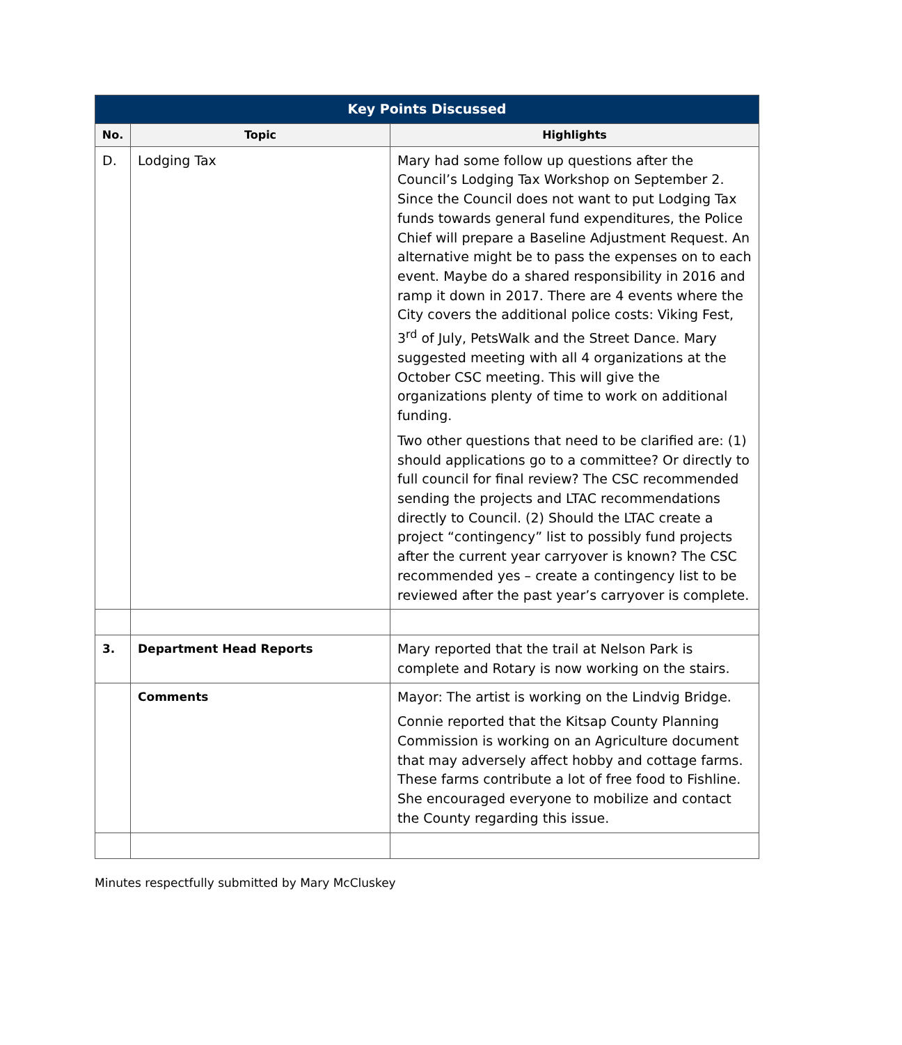| Key Points Discussed | | |
| --- | --- | --- |
| No. | Topic | Highlights |
| D. | Lodging Tax | Mary had some follow up questions after the Council’s Lodging Tax Workshop on September 2. Since the Council does not want to put Lodging Tax funds towards general fund expenditures, the Police Chief will prepare a Baseline Adjustment Request. An alternative might be to pass the expenses on to each event. Maybe do a shared responsibility in 2016 and ramp it down in 2017. There are 4 events where the City covers the additional police costs: Viking Fest, 3<sup>rd</sup> of July, PetsWalk and the Street Dance. Mary suggested meeting with all 4 organizations at the October CSC meeting. This will give the organizations plenty of time to work on additional funding. Two other questions that need to be clarified are: (1) should applications go to a committee? Or directly to full council for final review? The CSC recommended sending the projects and LTAC recommendations directly to Council. (2) Should the LTAC create a project “contingency” list to possibly fund projects after the current year carryover is known? The CSC recommended yes – create a contingency list to be reviewed after the past year’s carryover is complete. |
| 3. | Department Head Reports | Mary reported that the trail at Nelson Park is complete and Rotary is now working on the stairs. |
| | Comments | Mayor: The artist is working on the Lindvig Bridge. Connie reported that the Kitsap County Planning Commission is working on an Agriculture document that may adversely affect hobby and cottage farms. These farms contribute a lot of free food to Fishline. She encouraged everyone to mobilize and contact the County regarding this issue. |
Minutes respectfully submitted by Mary McCluskey